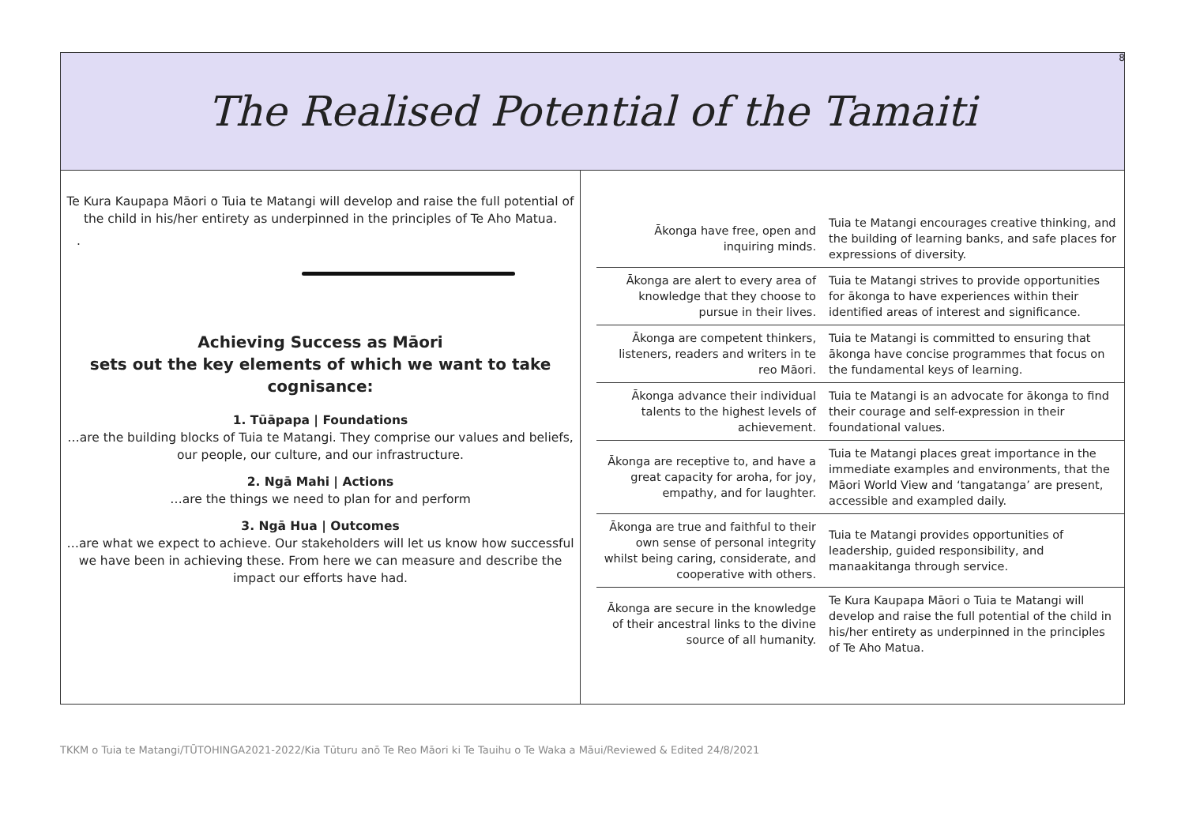8
The Realised Potential of the Tamaiti
Te Kura Kaupapa Māori o Tuia te Matangi will develop and raise the full potential of the child in his/her entirety as underpinned in the principles of Te Aho Matua.
.
Achieving Success as Māori
sets out the key elements of which we want to take cognisance:
1. Tūāpapa | Foundations
…are the building blocks of Tuia te Matangi. They comprise our values and beliefs, our people, our culture, and our infrastructure.
2. Ngā Mahi | Actions
…are the things we need to plan for and perform
3. Ngā Hua | Outcomes
…are what we expect to achieve. Our stakeholders will let us know how successful we have been in achieving these. From here we can measure and describe the impact our efforts have had.
| Ākonga have free, open and inquiring minds. | Tuia te Matangi encourages creative thinking, and the building of learning banks, and safe places for expressions of diversity. |
| Ākonga are alert to every area of knowledge that they choose to pursue in their lives. | Tuia te Matangi strives to provide opportunities for ākonga to have experiences within their identified areas of interest and significance. |
| Ākonga are competent thinkers, listeners, readers and writers in te reo Māori. | Tuia te Matangi is committed to ensuring that ākonga have concise programmes that focus on the fundamental keys of learning. |
| Ākonga advance their individual talents to the highest levels of achievement. | Tuia te Matangi is an advocate for ākonga to find their courage and self-expression in their foundational values. |
| Ākonga are receptive to, and have a great capacity for aroha, for joy, empathy, and for laughter. | Tuia te Matangi places great importance in the immediate examples and environments, that the Māori World View and ‘tangatanga’ are present, accessible and exampled daily. |
| Ākonga are true and faithful to their own sense of personal integrity whilst being caring, considerate, and cooperative with others. | Tuia te Matangi provides opportunities of leadership, guided responsibility, and manaakitanga through service. |
| Ākonga are secure in the knowledge of their ancestral links to the divine source of all humanity. | Te Kura Kaupapa Māori o Tuia te Matangi will develop and raise the full potential of the child in his/her entirety as underpinned in the principles of Te Aho Matua. |
TKKM o Tuia te Matangi/TŪTOHINGA2021-2022/Kia Tūturu anō Te Reo Māori ki Te Tauihu o Te Waka a Māui/Reviewed & Edited 24/8/2021